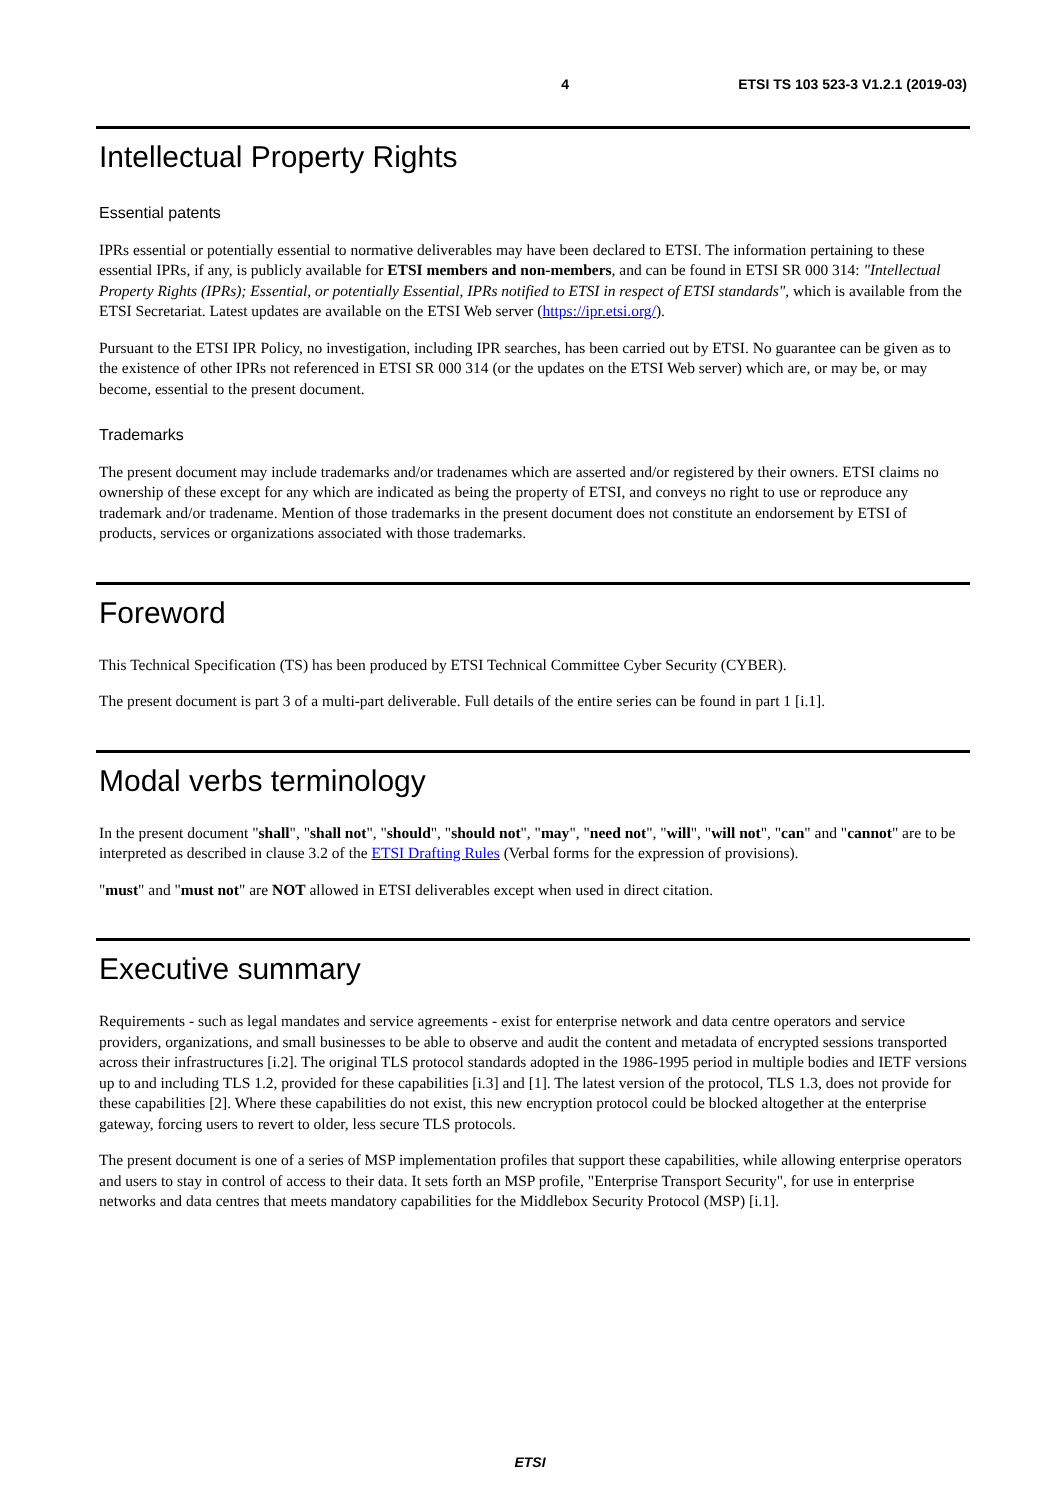4 ETSI TS 103 523-3 V1.2.1 (2019-03)
Intellectual Property Rights
Essential patents
IPRs essential or potentially essential to normative deliverables may have been declared to ETSI. The information pertaining to these essential IPRs, if any, is publicly available for ETSI members and non-members, and can be found in ETSI SR 000 314: "Intellectual Property Rights (IPRs); Essential, or potentially Essential, IPRs notified to ETSI in respect of ETSI standards", which is available from the ETSI Secretariat. Latest updates are available on the ETSI Web server (https://ipr.etsi.org/).
Pursuant to the ETSI IPR Policy, no investigation, including IPR searches, has been carried out by ETSI. No guarantee can be given as to the existence of other IPRs not referenced in ETSI SR 000 314 (or the updates on the ETSI Web server) which are, or may be, or may become, essential to the present document.
Trademarks
The present document may include trademarks and/or tradenames which are asserted and/or registered by their owners. ETSI claims no ownership of these except for any which are indicated as being the property of ETSI, and conveys no right to use or reproduce any trademark and/or tradename. Mention of those trademarks in the present document does not constitute an endorsement by ETSI of products, services or organizations associated with those trademarks.
Foreword
This Technical Specification (TS) has been produced by ETSI Technical Committee Cyber Security (CYBER).
The present document is part 3 of a multi-part deliverable. Full details of the entire series can be found in part 1 [i.1].
Modal verbs terminology
In the present document "shall", "shall not", "should", "should not", "may", "need not", "will", "will not", "can" and "cannot" are to be interpreted as described in clause 3.2 of the ETSI Drafting Rules (Verbal forms for the expression of provisions).
"must" and "must not" are NOT allowed in ETSI deliverables except when used in direct citation.
Executive summary
Requirements - such as legal mandates and service agreements - exist for enterprise network and data centre operators and service providers, organizations, and small businesses to be able to observe and audit the content and metadata of encrypted sessions transported across their infrastructures [i.2]. The original TLS protocol standards adopted in the 1986-1995 period in multiple bodies and IETF versions up to and including TLS 1.2, provided for these capabilities [i.3] and [1]. The latest version of the protocol, TLS 1.3, does not provide for these capabilities [2]. Where these capabilities do not exist, this new encryption protocol could be blocked altogether at the enterprise gateway, forcing users to revert to older, less secure TLS protocols.
The present document is one of a series of MSP implementation profiles that support these capabilities, while allowing enterprise operators and users to stay in control of access to their data. It sets forth an MSP profile, "Enterprise Transport Security", for use in enterprise networks and data centres that meets mandatory capabilities for the Middlebox Security Protocol (MSP) [i.1].
ETSI